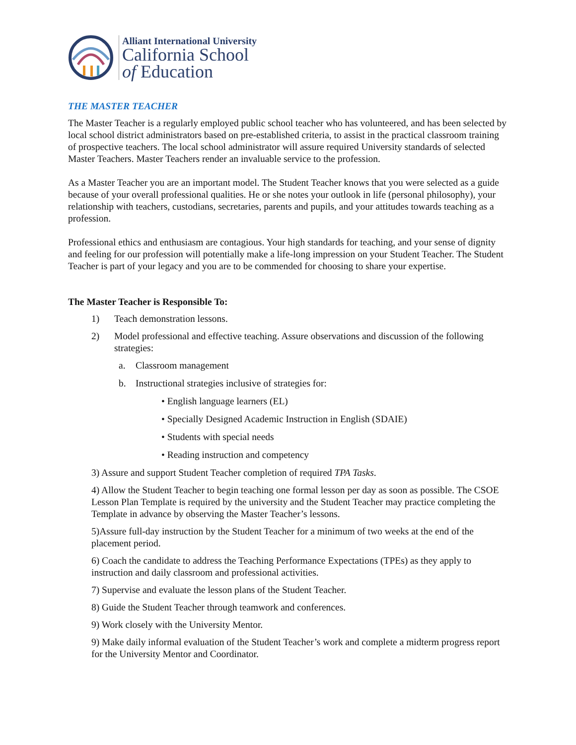Alliant International University
California School
of Education
THE MASTER TEACHER
The Master Teacher is a regularly employed public school teacher who has volunteered, and has been selected by local school district administrators based on pre-established criteria, to assist in the practical classroom training of prospective teachers. The local school administrator will assure required University standards of selected Master Teachers. Master Teachers render an invaluable service to the profession.
As a Master Teacher you are an important model. The Student Teacher knows that you were selected as a guide because of your overall professional qualities. He or she notes your outlook in life (personal philosophy), your relationship with teachers, custodians, secretaries, parents and pupils, and your attitudes towards teaching as a profession.
Professional ethics and enthusiasm are contagious. Your high standards for teaching, and your sense of dignity and feeling for our profession will potentially make a life-long impression on your Student Teacher. The Student Teacher is part of your legacy and you are to be commended for choosing to share your expertise.
The Master Teacher is Responsible To:
1) Teach demonstration lessons.
2) Model professional and effective teaching. Assure observations and discussion of the following strategies:
a. Classroom management
b. Instructional strategies inclusive of strategies for:
• English language learners (EL)
• Specially Designed Academic Instruction in English (SDAIE)
• Students with special needs
• Reading instruction and competency
3) Assure and support Student Teacher completion of required TPA Tasks.
4) Allow the Student Teacher to begin teaching one formal lesson per day as soon as possible. The CSOE Lesson Plan Template is required by the university and the Student Teacher may practice completing the Template in advance by observing the Master Teacher’s lessons.
5)Assure full-day instruction by the Student Teacher for a minimum of two weeks at the end of the placement period.
6) Coach the candidate to address the Teaching Performance Expectations (TPEs) as they apply to instruction and daily classroom and professional activities.
7) Supervise and evaluate the lesson plans of the Student Teacher.
8) Guide the Student Teacher through teamwork and conferences.
9) Work closely with the University Mentor.
9) Make daily informal evaluation of the Student Teacher’s work and complete a midterm progress report for the University Mentor and Coordinator.